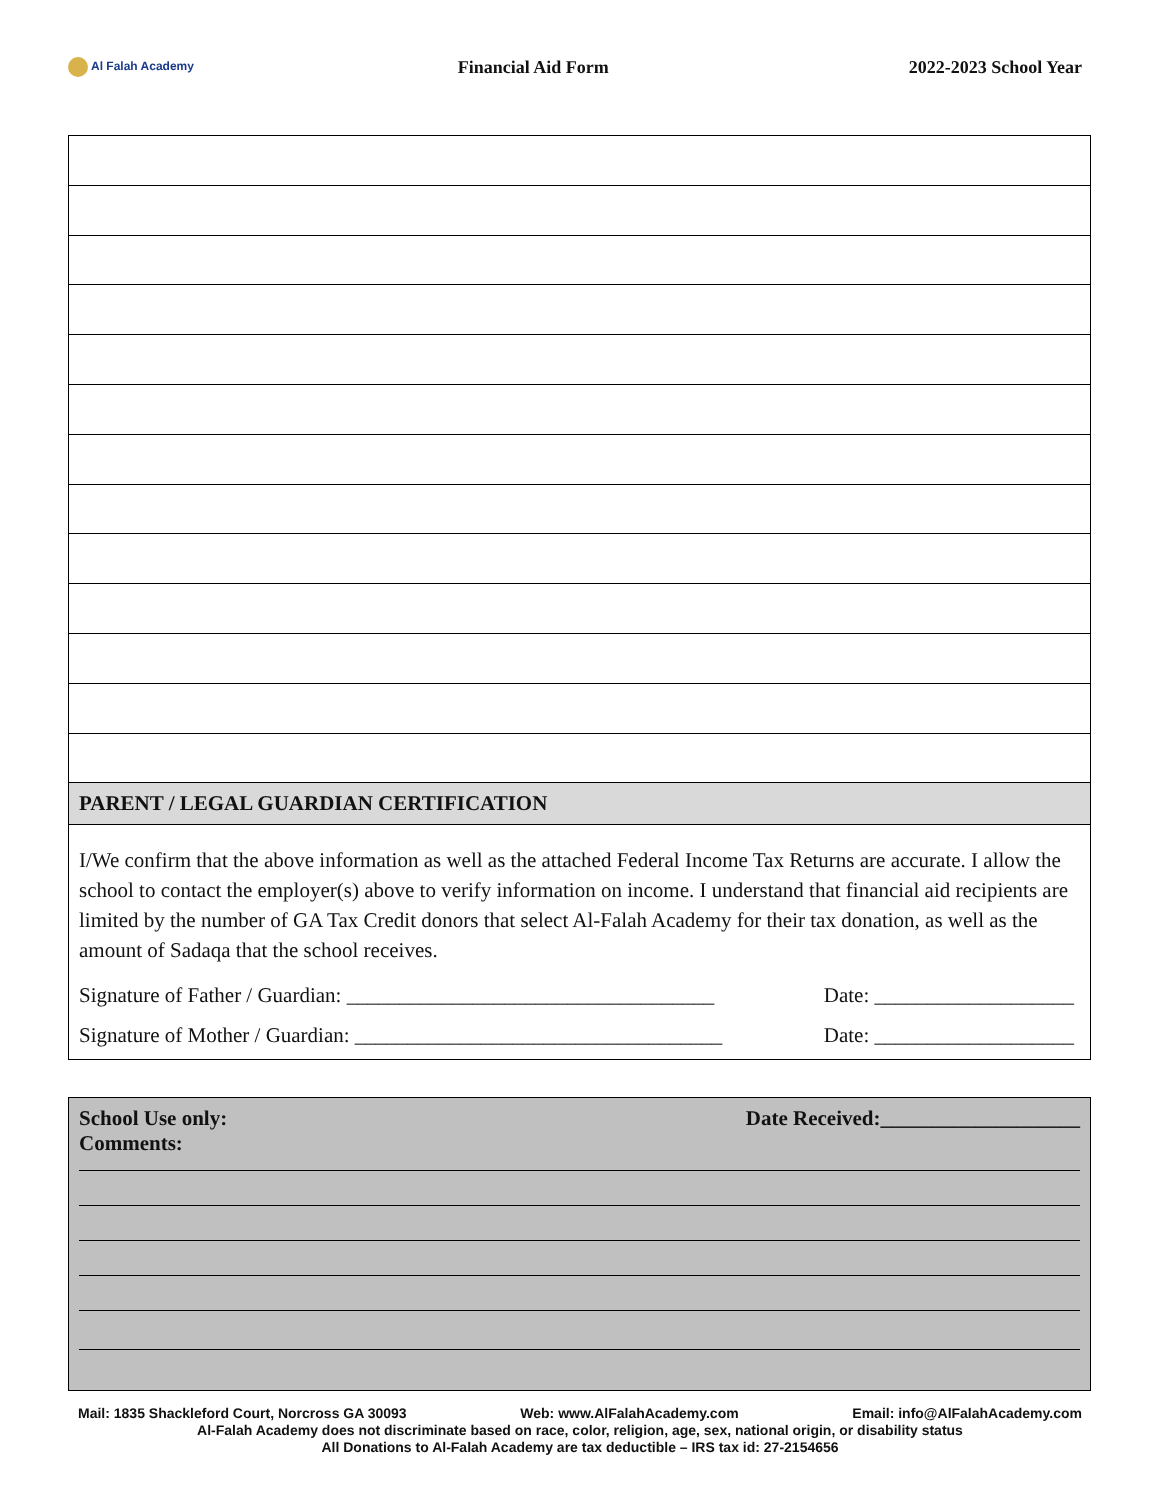Al Falah Academy
Financial Aid Form 2022-2023 School Year
PARENT / LEGAL GUARDIAN CERTIFICATION
I/We confirm that the above information as well as the attached Federal Income Tax Returns are accurate. I allow the school to contact the employer(s) above to verify information on income. I understand that financial aid recipients are limited by the number of GA Tax Credit donors that select Al-Falah Academy for their tax donation, as well as the amount of Sadaqa that the school receives.
Signature of Father / Guardian: ___________________________________ Date: ___________________
Signature of Mother / Guardian: ___________________________________ Date: ___________________
School Use only:
Comments: Date Received:___________________
Mail: 1835 Shackleford Court, Norcross GA 30093 Web: www.AlFalahAcademy.com Email: info@AlFalahAcademy.com
Al-Falah Academy does not discriminate based on race, color, religion, age, sex, national origin, or disability status
All Donations to Al-Falah Academy are tax deductible – IRS tax id: 27-2154656